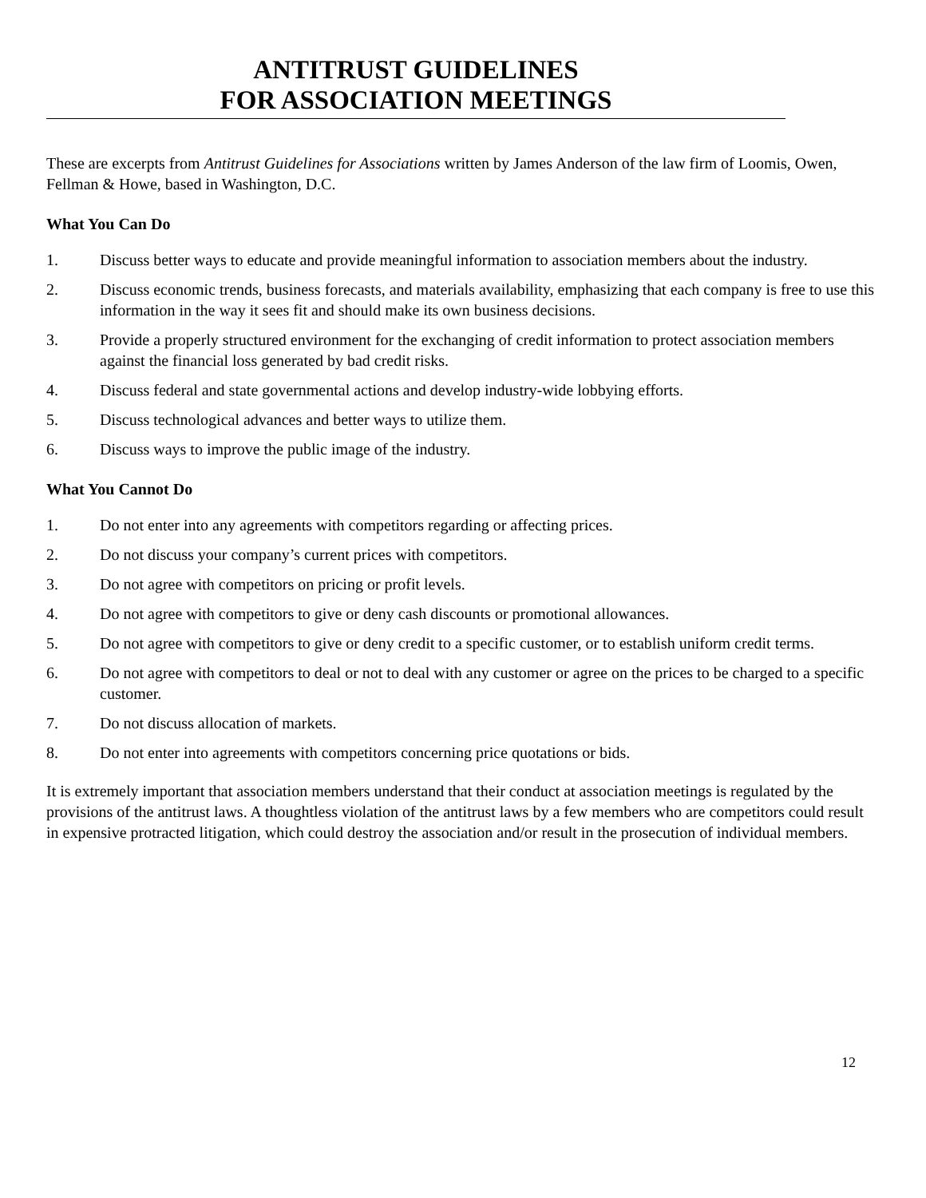ANTITRUST GUIDELINES
FOR ASSOCIATION MEETINGS
These are excerpts from Antitrust Guidelines for Associations written by James Anderson of the law firm of Loomis, Owen, Fellman & Howe, based in Washington, D.C.
What You Can Do
1. Discuss better ways to educate and provide meaningful information to association members about the industry.
2. Discuss economic trends, business forecasts, and materials availability, emphasizing that each company is free to use this information in the way it sees fit and should make its own business decisions.
3. Provide a properly structured environment for the exchanging of credit information to protect association members against the financial loss generated by bad credit risks.
4. Discuss federal and state governmental actions and develop industry-wide lobbying efforts.
5. Discuss technological advances and better ways to utilize them.
6. Discuss ways to improve the public image of the industry.
What You Cannot Do
1. Do not enter into any agreements with competitors regarding or affecting prices.
2. Do not discuss your company’s current prices with competitors.
3. Do not agree with competitors on pricing or profit levels.
4. Do not agree with competitors to give or deny cash discounts or promotional allowances.
5. Do not agree with competitors to give or deny credit to a specific customer, or to establish uniform credit terms.
6. Do not agree with competitors to deal or not to deal with any customer or agree on the prices to be charged to a specific customer.
7. Do not discuss allocation of markets.
8. Do not enter into agreements with competitors concerning price quotations or bids.
It is extremely important that association members understand that their conduct at association meetings is regulated by the provisions of the antitrust laws. A thoughtless violation of the antitrust laws by a few members who are competitors could result in expensive protracted litigation, which could destroy the association and/or result in the prosecution of individual members.
12